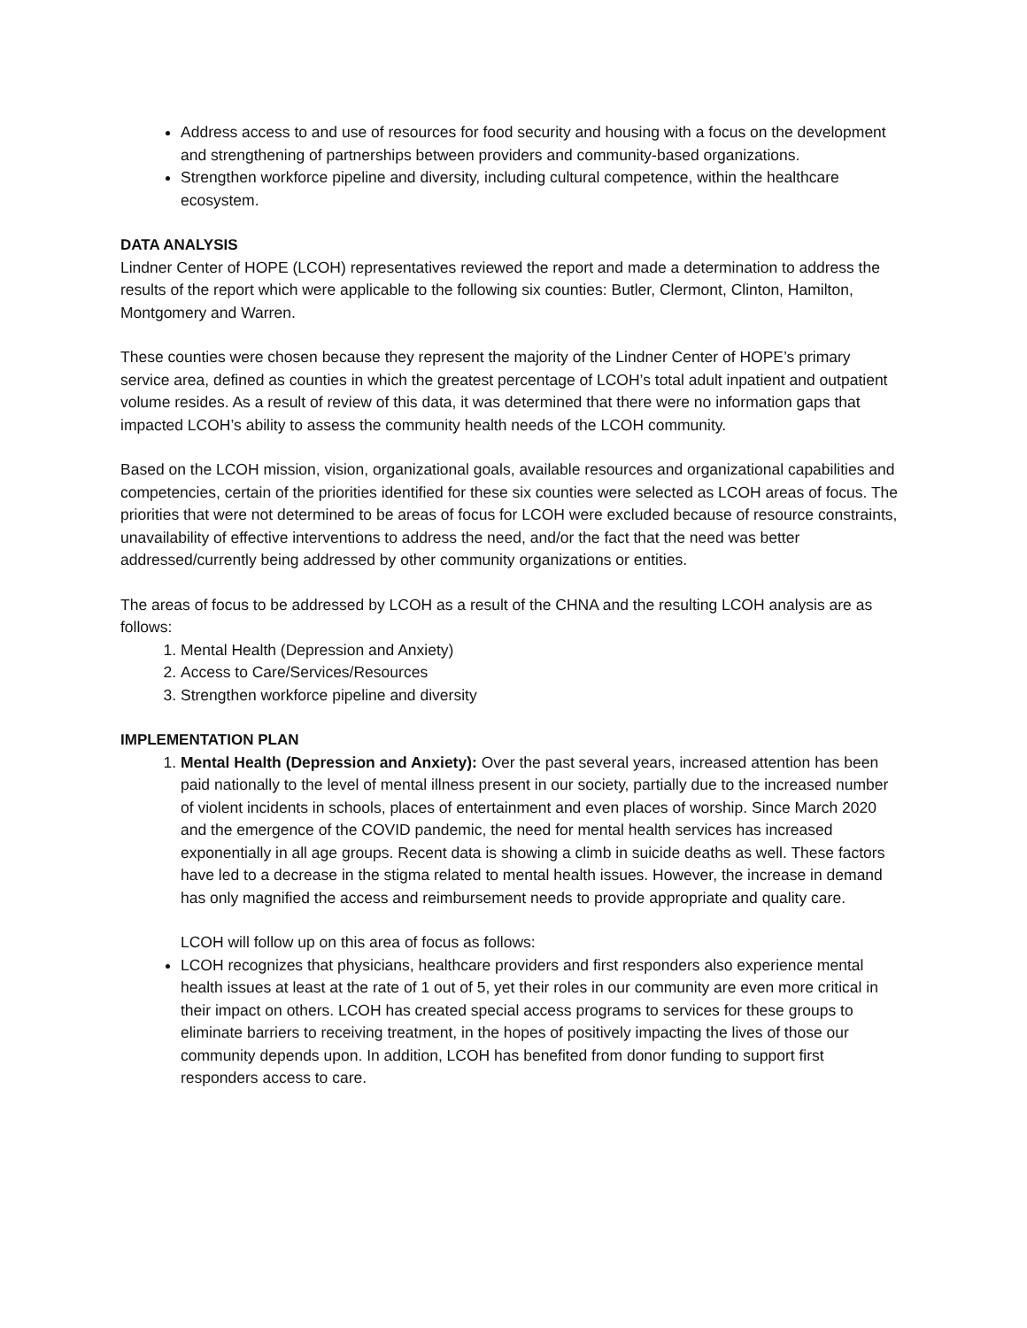Address access to and use of resources for food security and housing with a focus on the development and strengthening of partnerships between providers and community-based organizations.
Strengthen workforce pipeline and diversity, including cultural competence, within the healthcare ecosystem.
DATA ANALYSIS
Lindner Center of HOPE (LCOH) representatives reviewed the report and made a determination to address the results of the report which were applicable to the following six counties: Butler, Clermont, Clinton, Hamilton, Montgomery and Warren.
These counties were chosen because they represent the majority of the Lindner Center of HOPE’s primary service area, defined as counties in which the greatest percentage of LCOH’s total adult inpatient and outpatient volume resides. As a result of review of this data, it was determined that there were no information gaps that impacted LCOH’s ability to assess the community health needs of the LCOH community.
Based on the LCOH mission, vision, organizational goals, available resources and organizational capabilities and competencies, certain of the priorities identified for these six counties were selected as LCOH areas of focus. The priorities that were not determined to be areas of focus for LCOH were excluded because of resource constraints, unavailability of effective interventions to address the need, and/or the fact that the need was better addressed/currently being addressed by other community organizations or entities.
The areas of focus to be addressed by LCOH as a result of the CHNA and the resulting LCOH analysis are as follows:
1. Mental Health (Depression and Anxiety)
2. Access to Care/Services/Resources
3. Strengthen workforce pipeline and diversity
IMPLEMENTATION PLAN
1. Mental Health (Depression and Anxiety): Over the past several years, increased attention has been paid nationally to the level of mental illness present in our society, partially due to the increased number of violent incidents in schools, places of entertainment and even places of worship. Since March 2020 and the emergence of the COVID pandemic, the need for mental health services has increased exponentially in all age groups. Recent data is showing a climb in suicide deaths as well. These factors have led to a decrease in the stigma related to mental health issues. However, the increase in demand has only magnified the access and reimbursement needs to provide appropriate and quality care.
LCOH will follow up on this area of focus as follows:
LCOH recognizes that physicians, healthcare providers and first responders also experience mental health issues at least at the rate of 1 out of 5, yet their roles in our community are even more critical in their impact on others. LCOH has created special access programs to services for these groups to eliminate barriers to receiving treatment, in the hopes of positively impacting the lives of those our community depends upon. In addition, LCOH has benefited from donor funding to support first responders access to care.